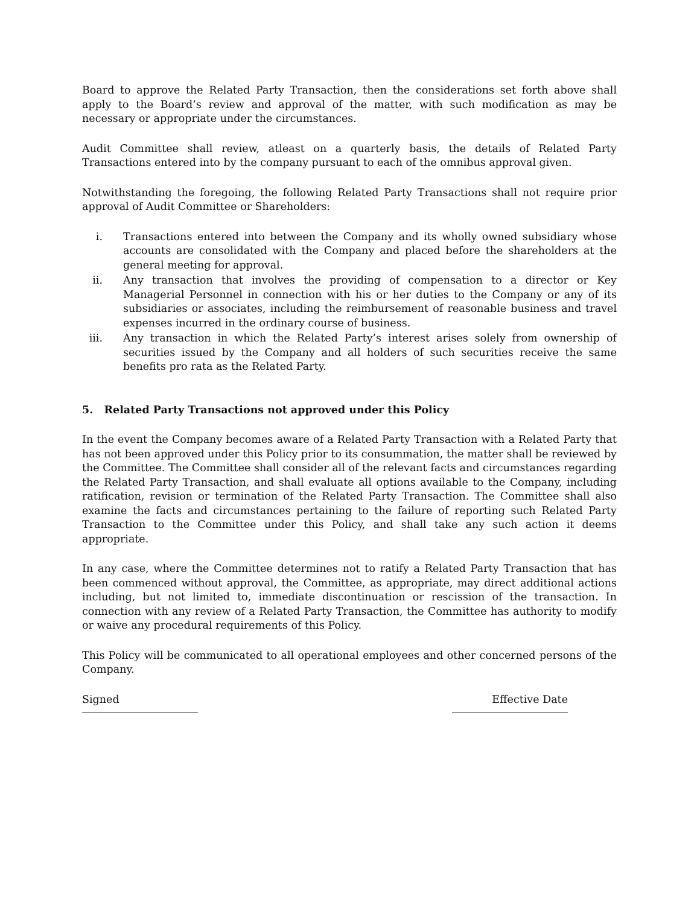Board to approve the Related Party Transaction, then the considerations set forth above shall apply to the Board’s review and approval of the matter, with such modification as may be necessary or appropriate under the circumstances.
Audit Committee shall review, atleast on a quarterly basis, the details of Related Party Transactions entered into by the company pursuant to each of the omnibus approval given.
Notwithstanding the foregoing, the following Related Party Transactions shall not require prior approval of Audit Committee or Shareholders:
i. Transactions entered into between the Company and its wholly owned subsidiary whose accounts are consolidated with the Company and placed before the shareholders at the general meeting for approval.
ii. Any transaction that involves the providing of compensation to a director or Key Managerial Personnel in connection with his or her duties to the Company or any of its subsidiaries or associates, including the reimbursement of reasonable business and travel expenses incurred in the ordinary course of business.
iii. Any transaction in which the Related Party’s interest arises solely from ownership of securities issued by the Company and all holders of such securities receive the same benefits pro rata as the Related Party.
5. Related Party Transactions not approved under this Policy
In the event the Company becomes aware of a Related Party Transaction with a Related Party that has not been approved under this Policy prior to its consummation, the matter shall be reviewed by the Committee. The Committee shall consider all of the relevant facts and circumstances regarding the Related Party Transaction, and shall evaluate all options available to the Company, including ratification, revision or termination of the Related Party Transaction. The Committee shall also examine the facts and circumstances pertaining to the failure of reporting such Related Party Transaction to the Committee under this Policy, and shall take any such action it deems appropriate.
In any case, where the Committee determines not to ratify a Related Party Transaction that has been commenced without approval, the Committee, as appropriate, may direct additional actions including, but not limited to, immediate discontinuation or rescission of the transaction. In connection with any review of a Related Party Transaction, the Committee has authority to modify or waive any procedural requirements of this Policy.
This Policy will be communicated to all operational employees and other concerned persons of the Company.
Signed Effective Date